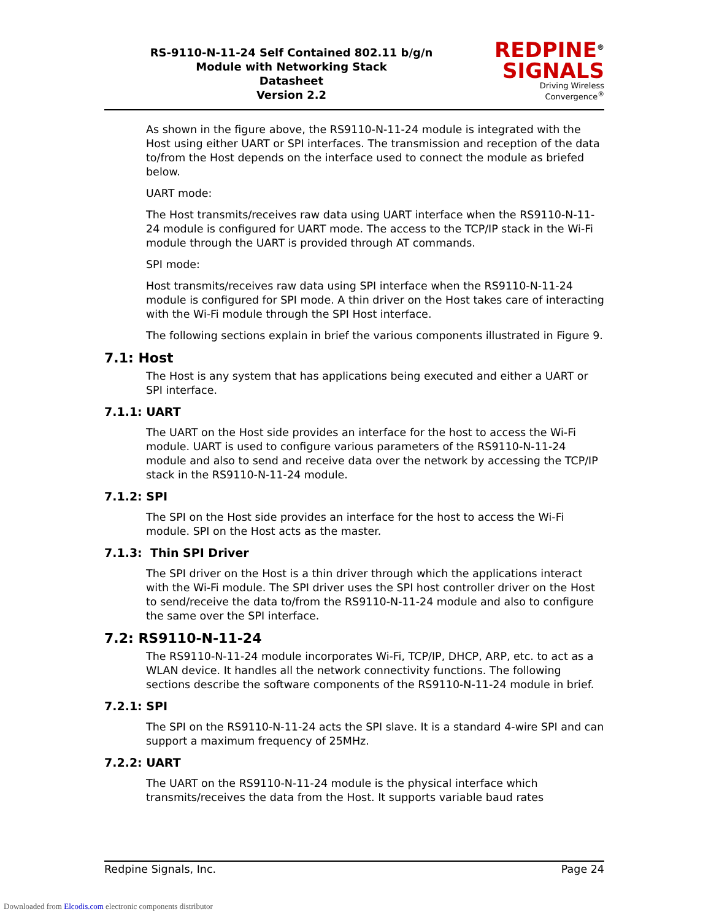RS-9110-N-11-24 Self Contained 802.11 b/g/n
Module with Networking Stack
Datasheet
Version 2.2
REDPINE<sup>®</sup>
SIGNALS
Driving Wireless Convergence<sup>®</sup>
As shown in the figure above, the RS9110-N-11-24 module is integrated with the Host using either UART or SPI interfaces. The transmission and reception of the data to/from the Host depends on the interface used to connect the module as briefed below.
UART mode:
The Host transmits/receives raw data using UART interface when the RS9110-N-11-24 module is configured for UART mode. The access to the TCP/IP stack in the Wi-Fi module through the UART is provided through AT commands.
SPI mode:
Host transmits/receives raw data using SPI interface when the RS9110-N-11-24 module is configured for SPI mode. A thin driver on the Host takes care of interacting with the Wi-Fi module through the SPI Host interface.
The following sections explain in brief the various components illustrated in Figure 9.
7.1: Host
The Host is any system that has applications being executed and either a UART or SPI interface.
7.1.1: UART
The UART on the Host side provides an interface for the host to access the Wi-Fi module. UART is used to configure various parameters of the RS9110-N-11-24 module and also to send and receive data over the network by accessing the TCP/IP stack in the RS9110-N-11-24 module.
7.1.2: SPI
The SPI on the Host side provides an interface for the host to access the Wi-Fi module. SPI on the Host acts as the master.
7.1.3: Thin SPI Driver
The SPI driver on the Host is a thin driver through which the applications interact with the Wi-Fi module. The SPI driver uses the SPI host controller driver on the Host to send/receive the data to/from the RS9110-N-11-24 module and also to configure the same over the SPI interface.
7.2: RS9110-N-11-24
The RS9110-N-11-24 module incorporates Wi-Fi, TCP/IP, DHCP, ARP, etc. to act as a WLAN device. It handles all the network connectivity functions. The following sections describe the software components of the RS9110-N-11-24 module in brief.
7.2.1: SPI
The SPI on the RS9110-N-11-24 acts the SPI slave. It is a standard 4-wire SPI and can support a maximum frequency of 25MHz.
7.2.2: UART
The UART on the RS9110-N-11-24 module is the physical interface which transmits/receives the data from the Host. It supports variable baud rates
Redpine Signals, Inc. Page 24
Downloaded from Elcodis.com electronic components distributor